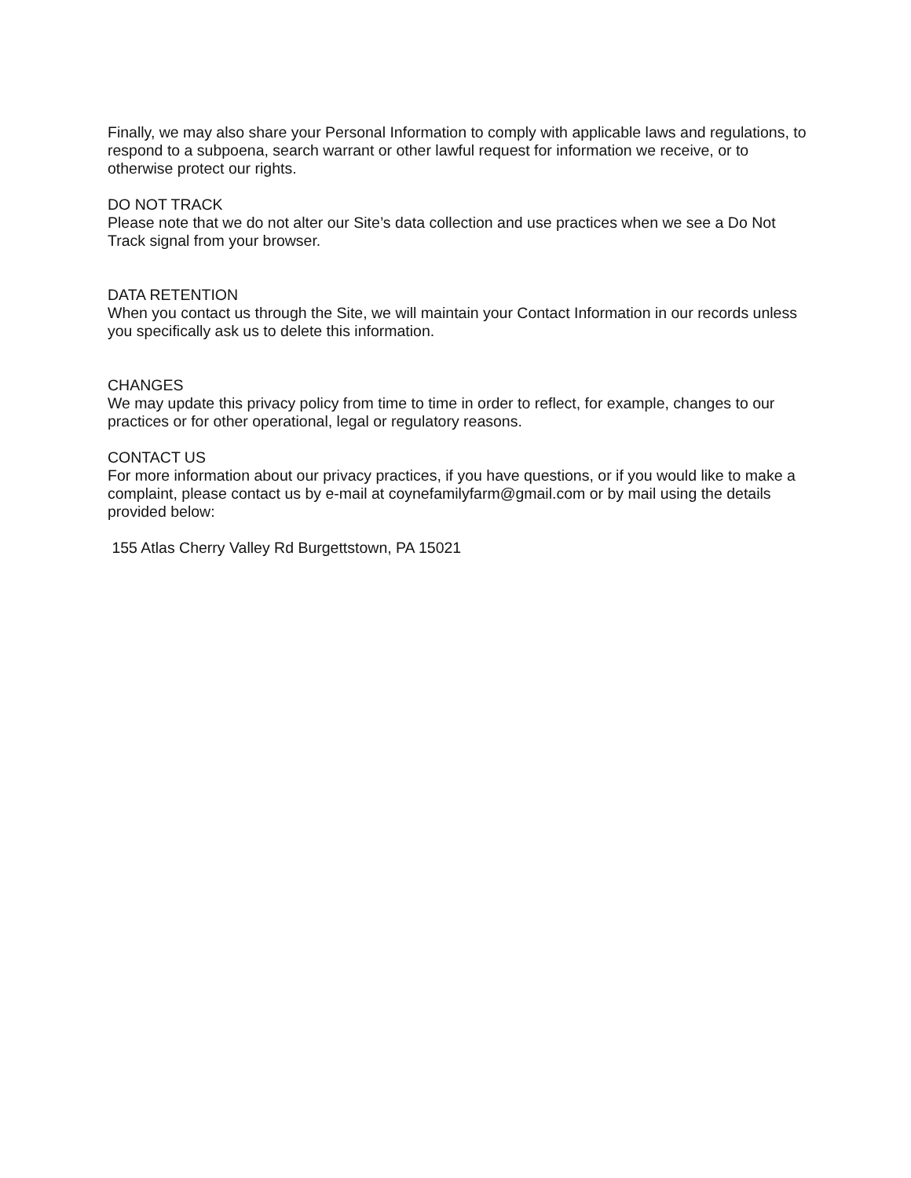Finally, we may also share your Personal Information to comply with applicable laws and regulations, to respond to a subpoena, search warrant or other lawful request for information we receive, or to otherwise protect our rights.
DO NOT TRACK
Please note that we do not alter our Site’s data collection and use practices when we see a Do Not Track signal from your browser.
DATA RETENTION
When you contact us through the Site, we will maintain your Contact Information in our records unless you specifically ask us to delete this information.
CHANGES
We may update this privacy policy from time to time in order to reflect, for example, changes to our practices or for other operational, legal or regulatory reasons.
CONTACT US
For more information about our privacy practices, if you have questions, or if you would like to make a complaint, please contact us by e-mail at coynefamilyfarm@gmail.com or by mail using the details provided below:
155 Atlas Cherry Valley Rd Burgettstown, PA 15021